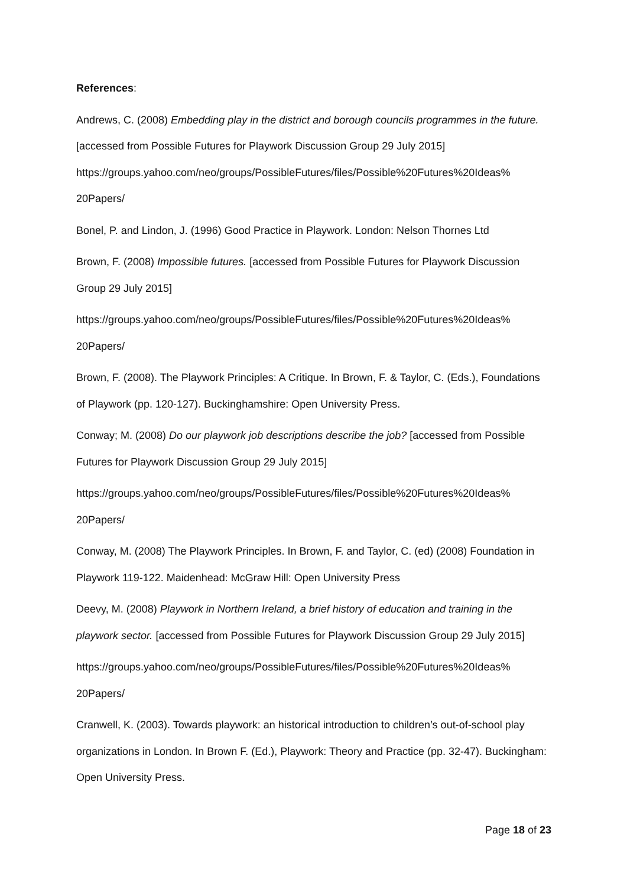References:
Andrews, C. (2008) Embedding play in the district and borough councils programmes in the future. [accessed from Possible Futures for Playwork Discussion Group 29 July 2015] https://groups.yahoo.com/neo/groups/PossibleFutures/files/Possible%20Futures%20Ideas%
20Papers/
Bonel, P. and Lindon, J. (1996) Good Practice in Playwork. London: Nelson Thornes Ltd
Brown, F. (2008) Impossible futures. [accessed from Possible Futures for Playwork Discussion Group 29 July 2015]
https://groups.yahoo.com/neo/groups/PossibleFutures/files/Possible%20Futures%20Ideas%
20Papers/
Brown, F. (2008). The Playwork Principles: A Critique. In Brown, F. & Taylor, C. (Eds.), Foundations of Playwork (pp. 120-127). Buckinghamshire: Open University Press.
Conway; M. (2008) Do our playwork job descriptions describe the job? [accessed from Possible Futures for Playwork Discussion Group 29 July 2015]
https://groups.yahoo.com/neo/groups/PossibleFutures/files/Possible%20Futures%20Ideas%
20Papers/
Conway, M. (2008) The Playwork Principles. In Brown, F. and Taylor, C. (ed) (2008) Foundation in Playwork 119-122. Maidenhead: McGraw Hill: Open University Press
Deevy, M. (2008) Playwork in Northern Ireland, a brief history of education and training in the playwork sector. [accessed from Possible Futures for Playwork Discussion Group 29 July 2015]
https://groups.yahoo.com/neo/groups/PossibleFutures/files/Possible%20Futures%20Ideas%
20Papers/
Cranwell, K. (2003). Towards playwork: an historical introduction to children’s out-of-school play organizations in London. In Brown F. (Ed.), Playwork: Theory and Practice (pp. 32-47). Buckingham: Open University Press.
Page 18 of 23